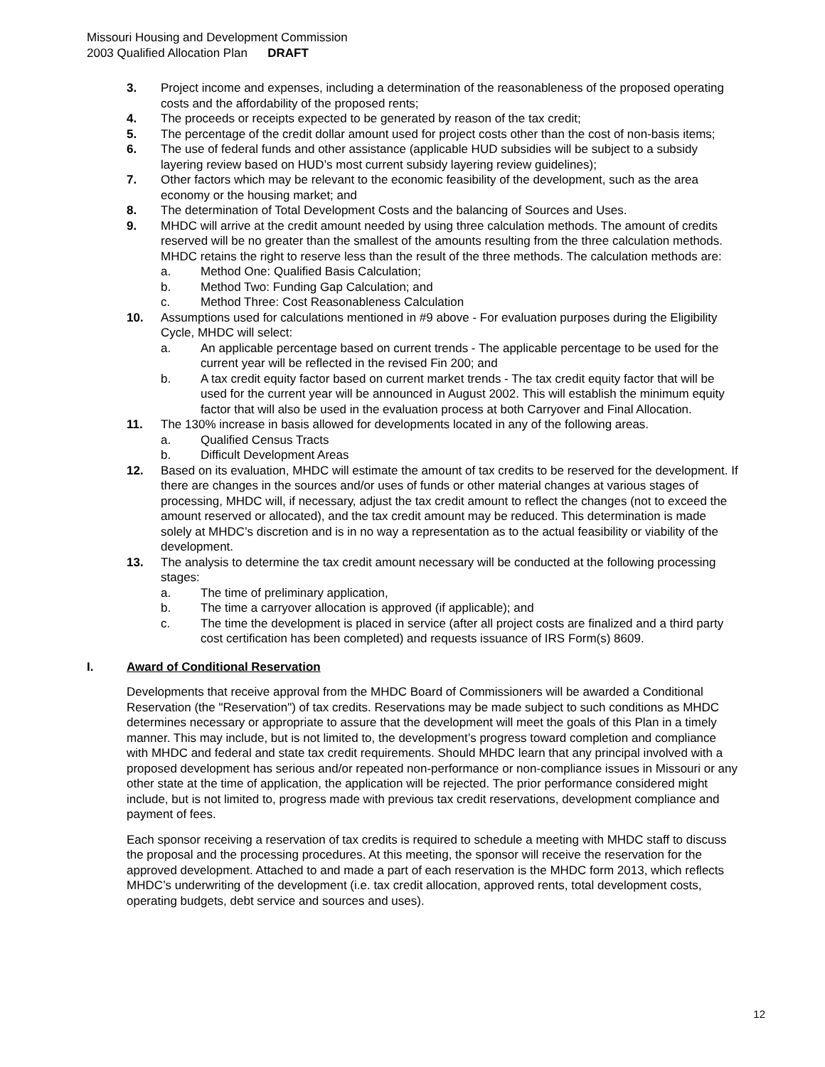Missouri Housing and Development Commission
2003 Qualified Allocation Plan DRAFT
3. Project income and expenses, including a determination of the reasonableness of the proposed operating costs and the affordability of the proposed rents;
4. The proceeds or receipts expected to be generated by reason of the tax credit;
5. The percentage of the credit dollar amount used for project costs other than the cost of non-basis items;
6. The use of federal funds and other assistance (applicable HUD subsidies will be subject to a subsidy layering review based on HUD’s most current subsidy layering review guidelines);
7. Other factors which may be relevant to the economic feasibility of the development, such as the area economy or the housing market; and
8. The determination of Total Development Costs and the balancing of Sources and Uses.
9. MHDC will arrive at the credit amount needed by using three calculation methods. The amount of credits reserved will be no greater than the smallest of the amounts resulting from the three calculation methods. MHDC retains the right to reserve less than the result of the three methods. The calculation methods are:
a. Method One: Qualified Basis Calculation;
b. Method Two: Funding Gap Calculation; and
c. Method Three: Cost Reasonableness Calculation
10. Assumptions used for calculations mentioned in #9 above - For evaluation purposes during the Eligibility Cycle, MHDC will select:
a. An applicable percentage based on current trends - The applicable percentage to be used for the current year will be reflected in the revised Fin 200; and
b. A tax credit equity factor based on current market trends - The tax credit equity factor that will be used for the current year will be announced in August 2002. This will establish the minimum equity factor that will also be used in the evaluation process at both Carryover and Final Allocation.
11. The 130% increase in basis allowed for developments located in any of the following areas.
a. Qualified Census Tracts
b. Difficult Development Areas
12. Based on its evaluation, MHDC will estimate the amount of tax credits to be reserved for the development. If there are changes in the sources and/or uses of funds or other material changes at various stages of processing, MHDC will, if necessary, adjust the tax credit amount to reflect the changes (not to exceed the amount reserved or allocated), and the tax credit amount may be reduced. This determination is made solely at MHDC’s discretion and is in no way a representation as to the actual feasibility or viability of the development.
13. The analysis to determine the tax credit amount necessary will be conducted at the following processing stages:
a. The time of preliminary application,
b. The time a carryover allocation is approved (if applicable); and
c. The time the development is placed in service (after all project costs are finalized and a third party cost certification has been completed) and requests issuance of IRS Form(s) 8609.
I. Award of Conditional Reservation
Developments that receive approval from the MHDC Board of Commissioners will be awarded a Conditional Reservation (the "Reservation") of tax credits. Reservations may be made subject to such conditions as MHDC determines necessary or appropriate to assure that the development will meet the goals of this Plan in a timely manner. This may include, but is not limited to, the development’s progress toward completion and compliance with MHDC and federal and state tax credit requirements. Should MHDC learn that any principal involved with a proposed development has serious and/or repeated non-performance or non-compliance issues in Missouri or any other state at the time of application, the application will be rejected. The prior performance considered might include, but is not limited to, progress made with previous tax credit reservations, development compliance and payment of fees.
Each sponsor receiving a reservation of tax credits is required to schedule a meeting with MHDC staff to discuss the proposal and the processing procedures. At this meeting, the sponsor will receive the reservation for the approved development. Attached to and made a part of each reservation is the MHDC form 2013, which reflects MHDC’s underwriting of the development (i.e. tax credit allocation, approved rents, total development costs, operating budgets, debt service and sources and uses).
12